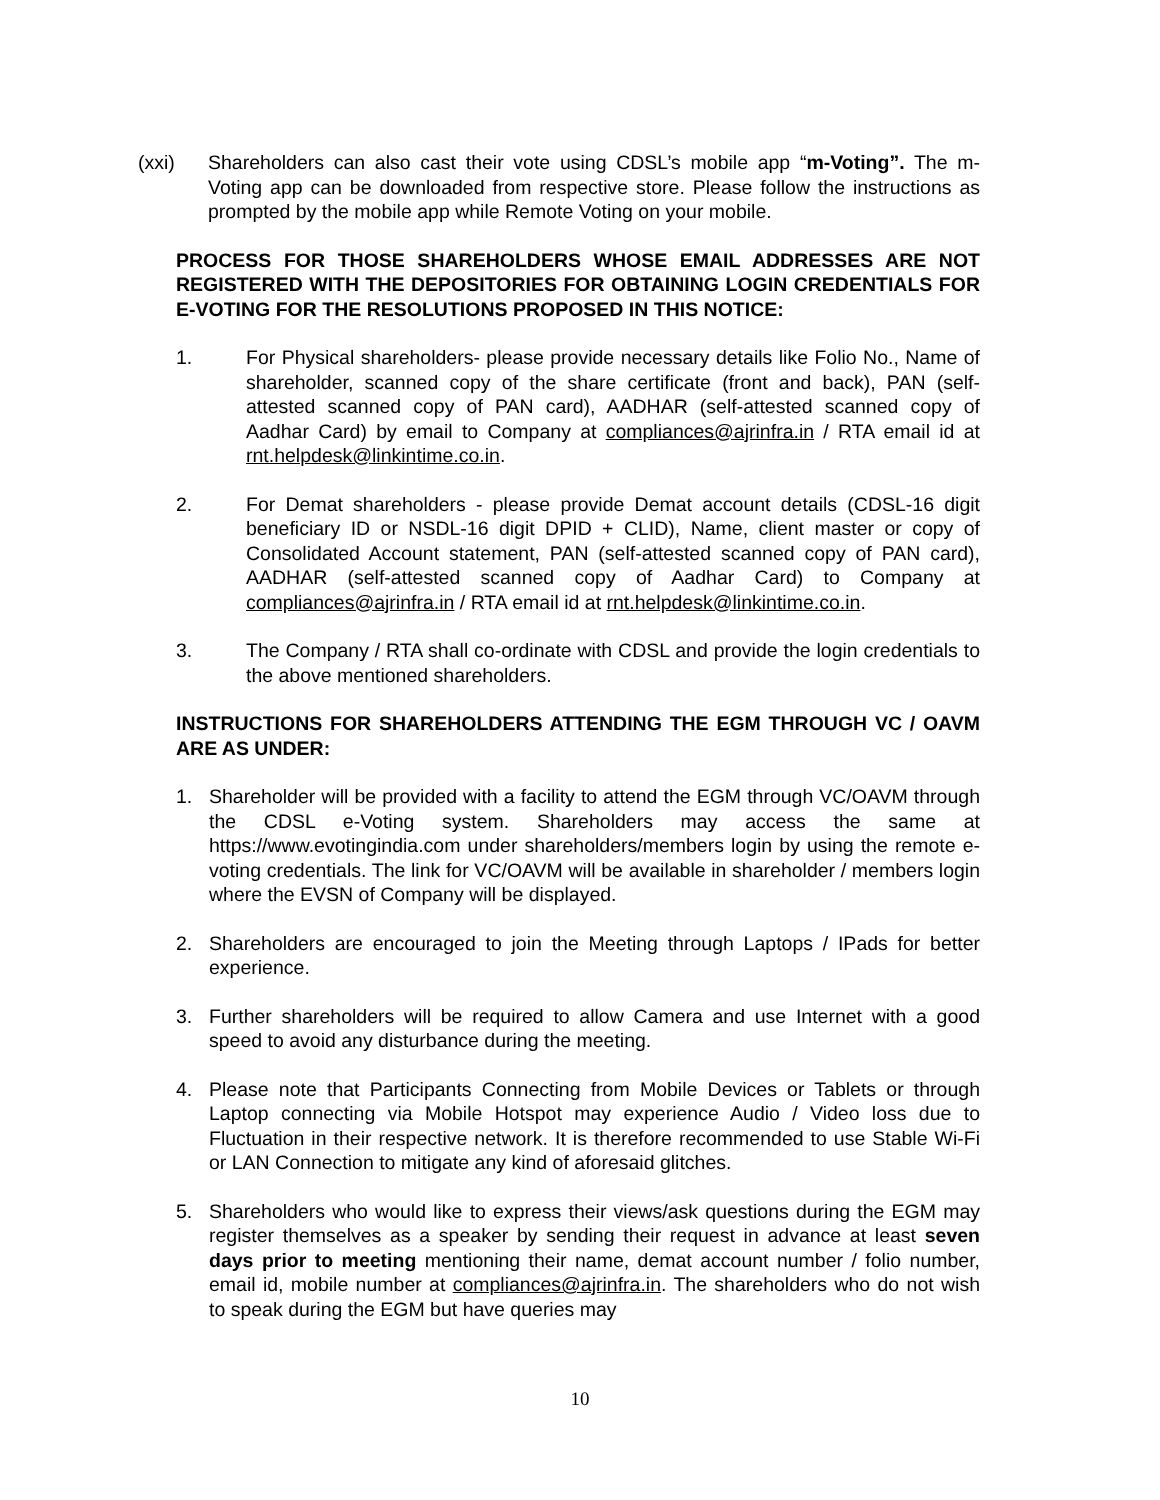(xxi) Shareholders can also cast their vote using CDSL’s mobile app “m-Voting”. The m-Voting app can be downloaded from respective store. Please follow the instructions as prompted by the mobile app while Remote Voting on your mobile.
PROCESS FOR THOSE SHAREHOLDERS WHOSE EMAIL ADDRESSES ARE NOT REGISTERED WITH THE DEPOSITORIES FOR OBTAINING LOGIN CREDENTIALS FOR E-VOTING FOR THE RESOLUTIONS PROPOSED IN THIS NOTICE:
1. For Physical shareholders- please provide necessary details like Folio No., Name of shareholder, scanned copy of the share certificate (front and back), PAN (self-attested scanned copy of PAN card), AADHAR (self-attested scanned copy of Aadhar Card) by email to Company at compliances@ajrinfra.in / RTA email id at rnt.helpdesk@linkintime.co.in.
2. For Demat shareholders - please provide Demat account details (CDSL-16 digit beneficiary ID or NSDL-16 digit DPID + CLID), Name, client master or copy of Consolidated Account statement, PAN (self-attested scanned copy of PAN card), AADHAR (self-attested scanned copy of Aadhar Card) to Company at compliances@ajrinfra.in / RTA email id at rnt.helpdesk@linkintime.co.in.
3. The Company / RTA shall co-ordinate with CDSL and provide the login credentials to the above mentioned shareholders.
INSTRUCTIONS FOR SHAREHOLDERS ATTENDING THE EGM THROUGH VC / OAVM ARE AS UNDER:
1. Shareholder will be provided with a facility to attend the EGM through VC/OAVM through the CDSL e-Voting system. Shareholders may access the same at https://www.evotingindia.com under shareholders/members login by using the remote e-voting credentials. The link for VC/OAVM will be available in shareholder / members login where the EVSN of Company will be displayed.
2. Shareholders are encouraged to join the Meeting through Laptops / IPads for better experience.
3. Further shareholders will be required to allow Camera and use Internet with a good speed to avoid any disturbance during the meeting.
4. Please note that Participants Connecting from Mobile Devices or Tablets or through Laptop connecting via Mobile Hotspot may experience Audio / Video loss due to Fluctuation in their respective network. It is therefore recommended to use Stable Wi-Fi or LAN Connection to mitigate any kind of aforesaid glitches.
5. Shareholders who would like to express their views/ask questions during the EGM may register themselves as a speaker by sending their request in advance at least seven days prior to meeting mentioning their name, demat account number / folio number, email id, mobile number at compliances@ajrinfra.in. The shareholders who do not wish to speak during the EGM but have queries may
10